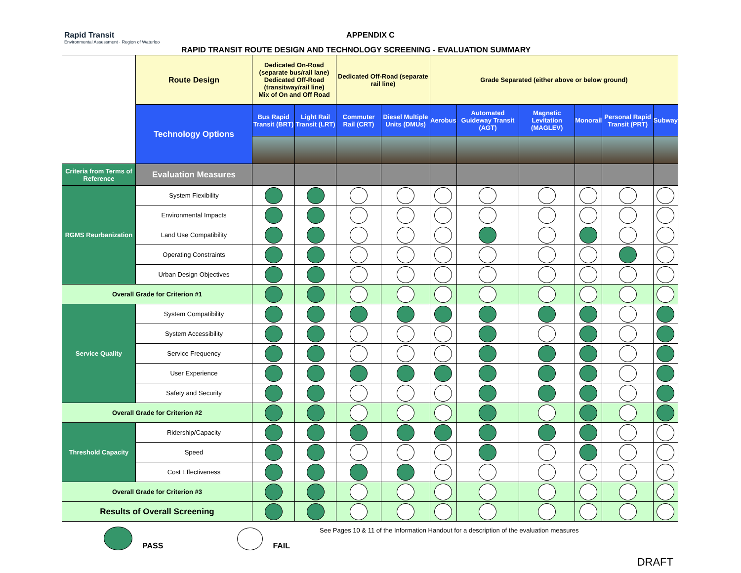Rapid Transit
Environmental Assessment · Region of Waterloo
APPENDIX C
RAPID TRANSIT ROUTE DESIGN AND TECHNOLOGY SCREENING - EVALUATION SUMMARY
| | Route Design | Dedicated On-Road (separate bus/rail lane) Dedicated Off-Road (transitway/rail line) Mix of On and Off Road | | Dedicated Off-Road (separate rail line) | | Grade Separated (either above or below ground) | | | | | |
| | Technology Options | Bus Rapid Transit (BRT) | Light Rail Transit (LRT) | Commuter Rail (CRT) | Diesel Multiple Units (DMUs) | Aerobus | Automated Guideway Transit (AGT) | Magnetic Levitation (MAGLEV) | Monorail | Personal Rapid Transit (PRT) | Subway |
| Criteria from Terms of Reference | Evaluation Measures | | | | | | | | | | |
| RGMS Reurbanization | System Flexibility | | | | | | | | | | |
| | Environmental Impacts | | | | | | | | | | |
| | Land Use Compatibility | | | | | | | | | | |
| | Operating Constraints | | | | | | | | | | |
| | Urban Design Objectives | | | | | | | | | | |
| Overall Grade for Criterion #1 | | | | | | | | | | | |
| Service Quality | System Compatibility | | | | | | | | | | |
| | System Accessibility | | | | | | | | | | |
| | Service Frequency | | | | | | | | | | |
| | User Experience | | | | | | | | | | |
| | Safety and Security | | | | | | | | | | |
| Overall Grade for Criterion #2 | | | | | | | | | | | |
| Threshold Capacity | Ridership/Capacity | | | | | | | | | | |
| | Speed | | | | | | | | | | |
| | Cost Effectiveness | | | | | | | | | | |
| Overall Grade for Criterion #3 | | | | | | | | | | | |
| Results of Overall Screening | | | | | | | | | | | |
PASS FAIL See Pages 10 & 11 of the Information Handout for a description of the evaluation measures
DRAFT